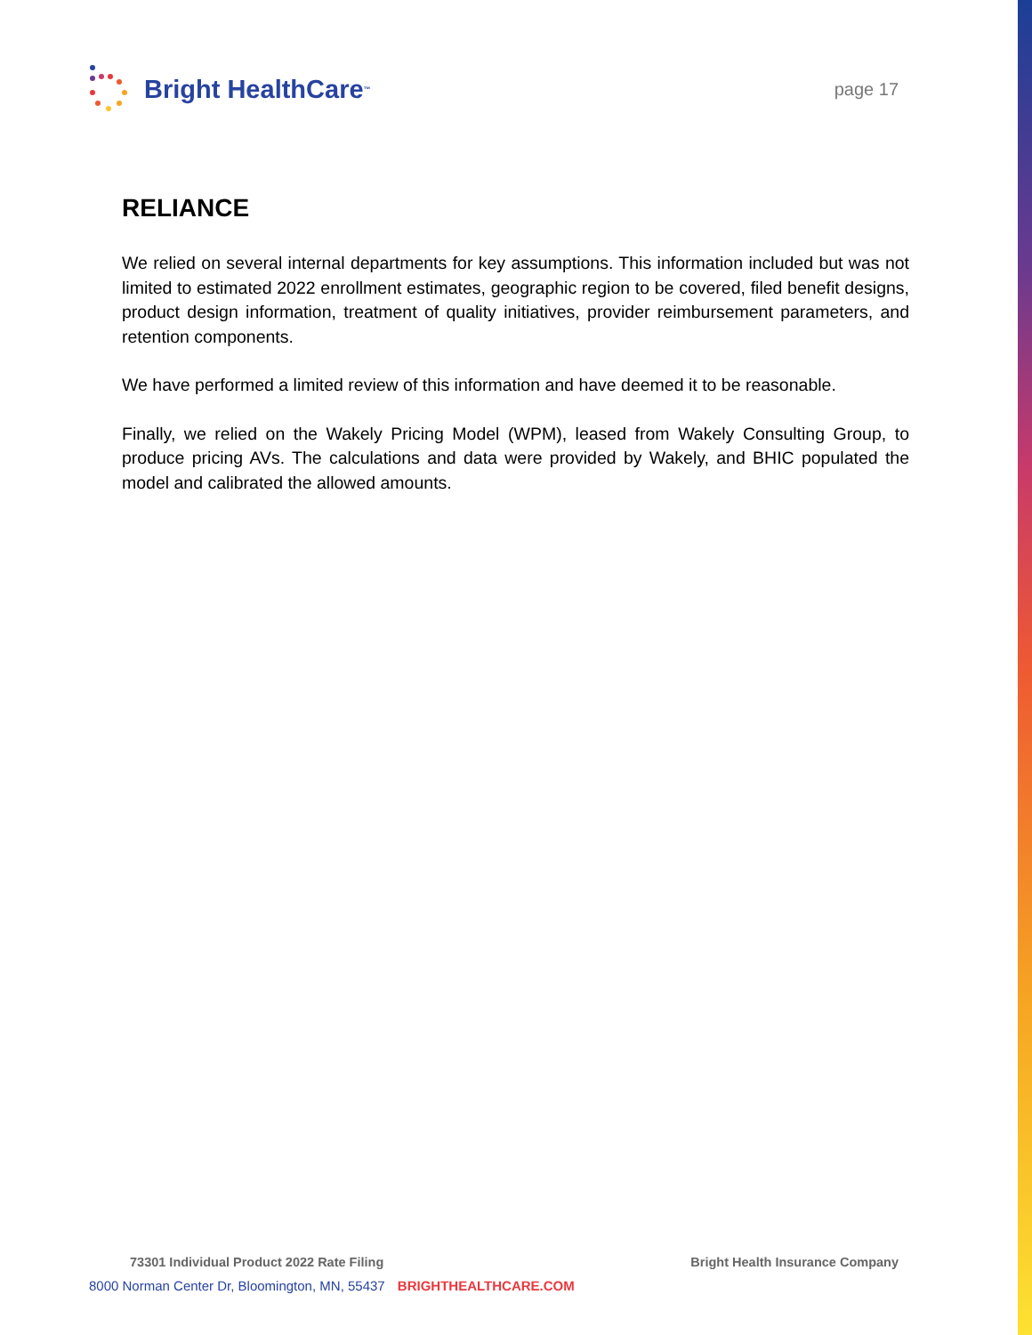Bright HealthCare<sup>™</sup>
page 17
RELIANCE
We relied on several internal departments for key assumptions. This information included but was not limited to estimated 2022 enrollment estimates, geographic region to be covered, filed benefit designs, product design information, treatment of quality initiatives, provider reimbursement parameters, and retention components.
We have performed a limited review of this information and have deemed it to be reasonable.
Finally, we relied on the Wakely Pricing Model (WPM), leased from Wakely Consulting Group, to produce pricing AVs. The calculations and data were provided by Wakely, and BHIC populated the model and calibrated the allowed amounts.
73301 Individual Product 2022 Rate Filing Bright Health Insurance Company
8000 Norman Center Dr, Bloomington, MN, 55437 BRIGHTHEALTHCARE.COM